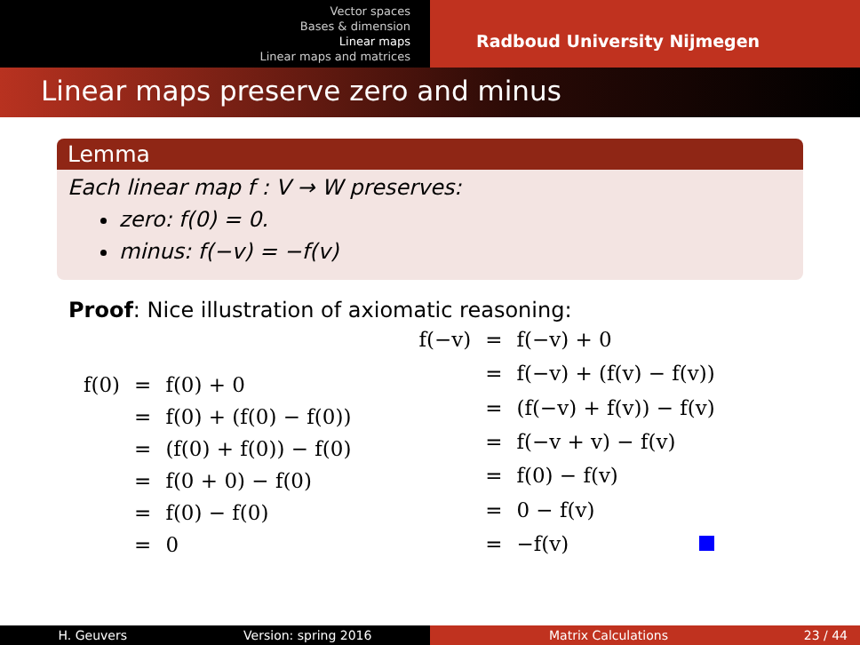Vector spaces
Bases & dimension
Linear maps
Linear maps and matrices
Radboud University Nijmegen
Linear maps preserve zero and minus
Lemma
Each linear map f : V → W preserves:
zero: f(0) = 0.
minus: f(−v) = −f(v)
Proof: Nice illustration of axiomatic reasoning:
| f(0) | = | f(0) + 0 |
| | = | f(0) + (f(0) − f(0)) |
| | = | (f(0) + f(0)) − f(0) |
| | = | f(0 + 0) − f(0) |
| | = | f(0) − f(0) |
| | = | 0 |
| f(−v) | = | f(−v) + 0 |
| | = | f(−v) + (f(v) − f(v)) |
| | = | (f(−v) + f(v)) − f(v) |
| | = | f(−v + v) − f(v) |
| | = | f(0) − f(v) |
| | = | 0 − f(v) |
| | = | −f(v) |
H. Geuvers Version: spring 2016 Matrix Calculations 23 / 44